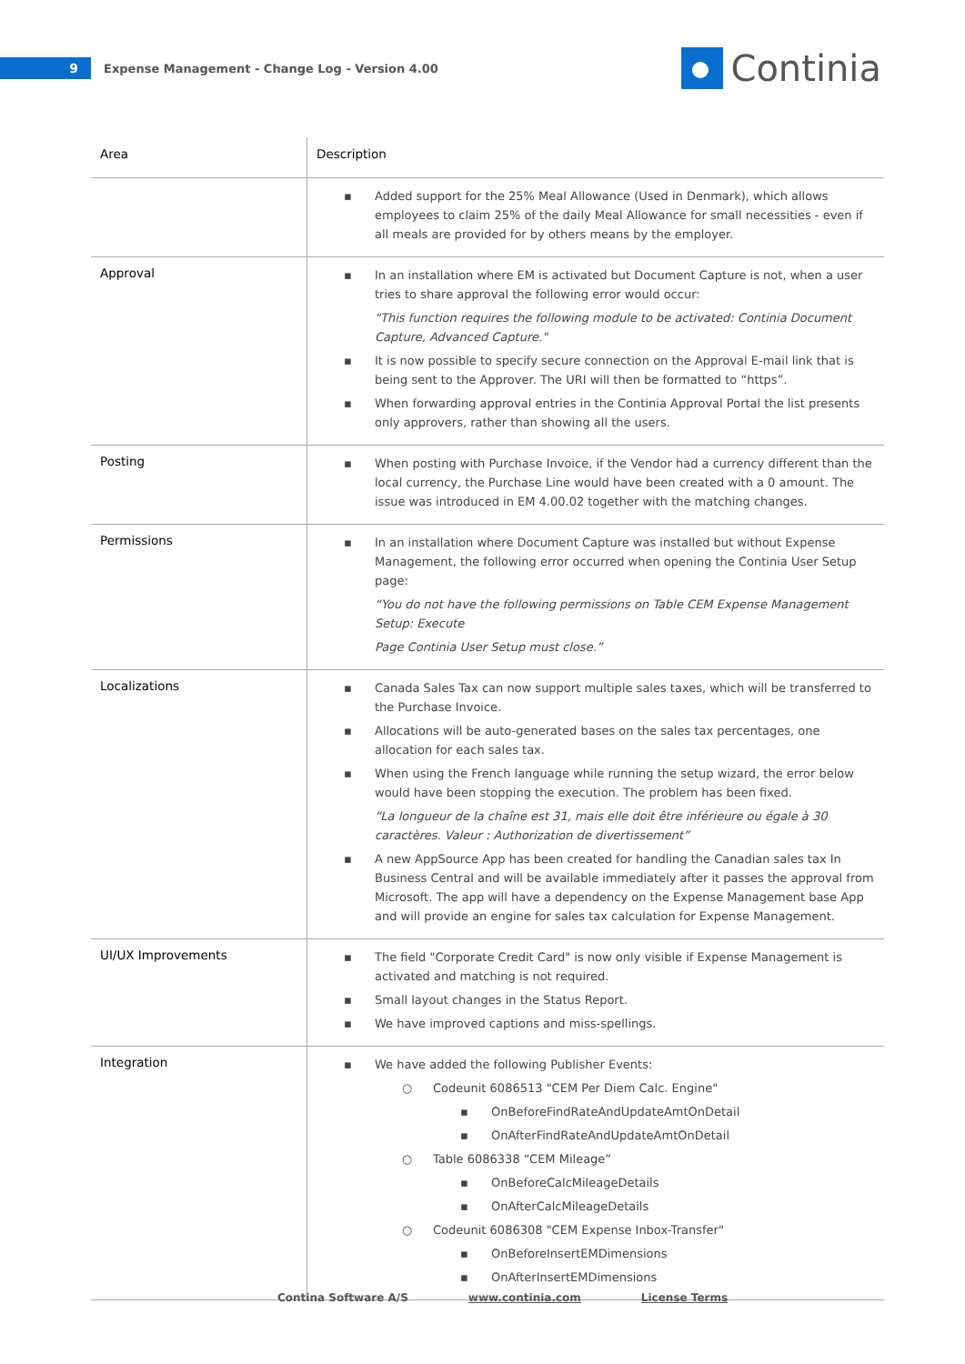9
Expense Management - Change Log - Version 4.00
Continia
| Area | Description |
| --- | --- |
| | ▪ Added support for the 25% Meal Allowance (Used in Denmark), which allows employees to claim 25% of the daily Meal Allowance for small necessities - even if all meals are provided for by others means by the employer. |
| Approval | ▪ In an installation where EM is activated but Document Capture is not, when a user tries to share approval the following error would occur: "This function requires the following module to be activated: Continia Document Capture, Advanced Capture." ▪ It is now possible to specify secure connection on the Approval E-mail link that is being sent to the Approver. The URI will then be formatted to “https”. ▪ When forwarding approval entries in the Continia Approval Portal the list presents only approvers, rather than showing all the users. |
| Posting | ▪ When posting with Purchase Invoice, if the Vendor had a currency different than the local currency, the Purchase Line would have been created with a 0 amount. The issue was introduced in EM 4.00.02 together with the matching changes. |
| Permissions | ▪ In an installation where Document Capture was installed but without Expense Management, the following error occurred when opening the Continia User Setup page: “You do not have the following permissions on Table CEM Expense Management Setup: Execute Page Continia User Setup must close.” |
| Localizations | ▪ Canada Sales Tax can now support multiple sales taxes, which will be transferred to the Purchase Invoice. ▪ Allocations will be auto-generated bases on the sales tax percentages, one allocation for each sales tax. ▪ When using the French language while running the setup wizard, the error below would have been stopping the execution. The problem has been fixed. “La longueur de la chaîne est 31, mais elle doit être inférieure ou égale à 30 caractères. Valeur : Authorization de divertissement” ▪ A new AppSource App has been created for handling the Canadian sales tax In Business Central and will be available immediately after it passes the approval from Microsoft. The app will have a dependency on the Expense Management base App and will provide an engine for sales tax calculation for Expense Management. |
| UI/UX Improvements | ▪ The field "Corporate Credit Card" is now only visible if Expense Management is activated and matching is not required. ▪ Small layout changes in the Status Report. ▪ We have improved captions and miss-spellings. |
| Integration | ▪ We have added the following Publisher Events: ○ Codeunit 6086513 "CEM Per Diem Calc. Engine" ▪ OnBeforeFindRateAndUpdateAmtOnDetail ▪ OnAfterFindRateAndUpdateAmtOnDetail ○ Table 6086338 “CEM Mileage” ▪ OnBeforeCalcMileageDetails ▪ OnAfterCalcMileageDetails ○ Codeunit 6086308 "CEM Expense Inbox-Transfer" ▪ OnBeforeInsertEMDimensions ▪ OnAfterInsertEMDimensions |
Contina Software A/S www.continia.com License Terms